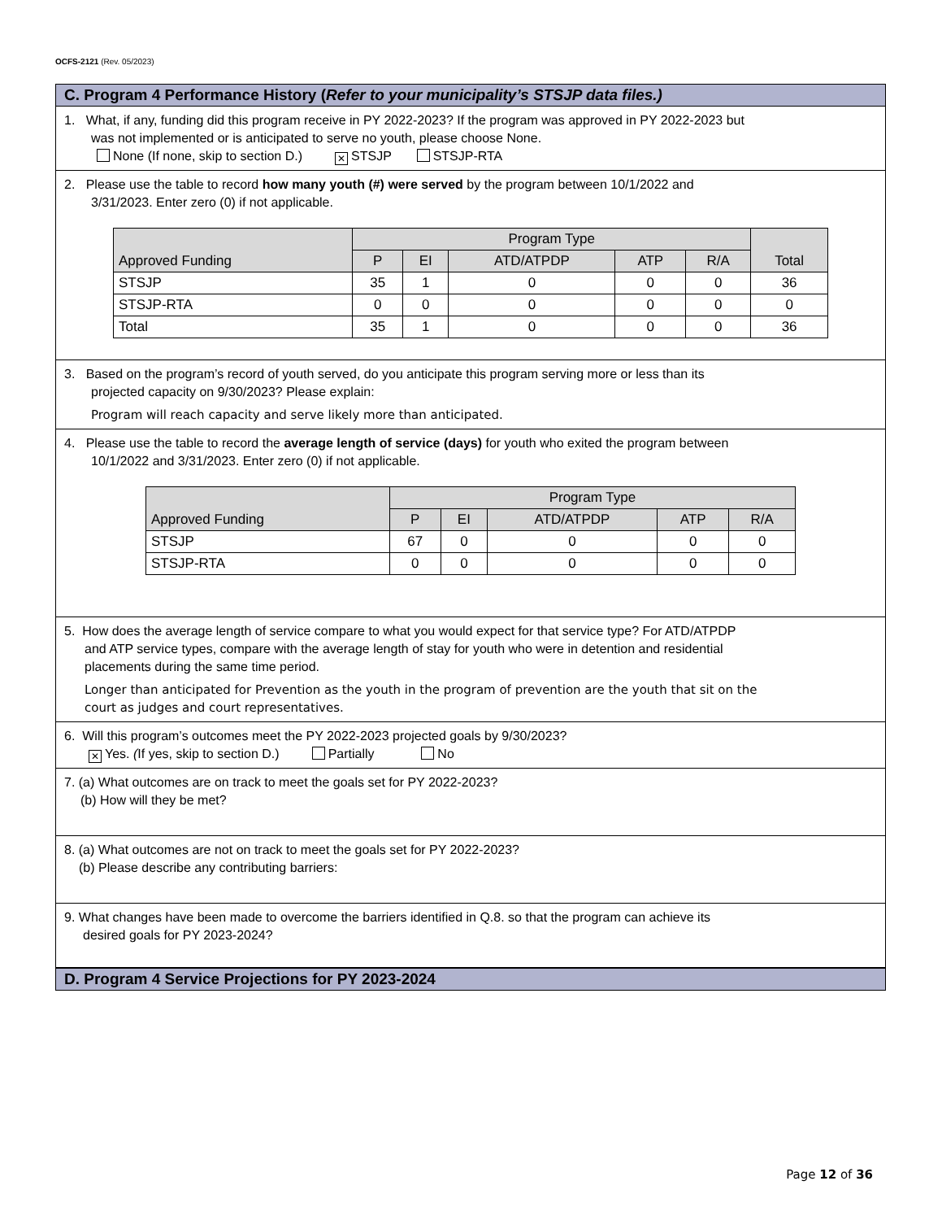OCFS-2121 (Rev. 05/2023)
C. Program 4 Performance History (Refer to your municipality’s STSJP data files.)
1. What, if any, funding did this program receive in PY 2022-2023? If the program was approved in PY 2022-2023 but
was not implemented or is anticipated to serve no youth, please choose None.
None (If none, skip to section D.) ✕ STSJP STSJP-RTA
2. Please use the table to record how many youth (#) were served by the program between 10/1/2022 and
3/31/2023. Enter zero (0) if not applicable.
| Approved Funding | Program Type | | | | | Total |
| --- | --- | --- | --- | --- | --- | --- |
| | P | EI | ATD/ATPDP | ATP | R/A | |
| STSJP | 35 | 1 | 0 | 0 | 0 | 36 |
| STSJP-RTA | 0 | 0 | 0 | 0 | 0 | 0 |
| Total | 35 | 1 | 0 | 0 | 0 | 36 |
3. Based on the program’s record of youth served, do you anticipate this program serving more or less than its
projected capacity on 9/30/2023? Please explain:
Program will reach capacity and serve likely more than anticipated.
4. Please use the table to record the average length of service (days) for youth who exited the program between
10/1/2022 and 3/31/2023. Enter zero (0) if not applicable.
| Approved Funding | Program Type | | | | |
| --- | --- | --- | --- | --- | --- |
| | P | EI | ATD/ATPDP | ATP | R/A |
| STSJP | 67 | 0 | 0 | 0 | 0 |
| STSJP-RTA | 0 | 0 | 0 | 0 | 0 |
5. How does the average length of service compare to what you would expect for that service type? For ATD/ATPDP
and ATP service types, compare with the average length of stay for youth who were in detention and residential
placements during the same time period.
Longer than anticipated for Prevention as the youth in the program of prevention are the youth that sit on the
court as judges and court representatives.
6. Will this program’s outcomes meet the PY 2022-2023 projected goals by 9/30/2023?
✕ Yes. (If yes, skip to section D.) Partially No
7. (a) What outcomes are on track to meet the goals set for PY 2022-2023?
(b) How will they be met?
8. (a) What outcomes are not on track to meet the goals set for PY 2022-2023?
(b) Please describe any contributing barriers:
9. What changes have been made to overcome the barriers identified in Q.8. so that the program can achieve its
desired goals for PY 2023-2024?
D. Program 4 Service Projections for PY 2023-2024
Page 12 of 36